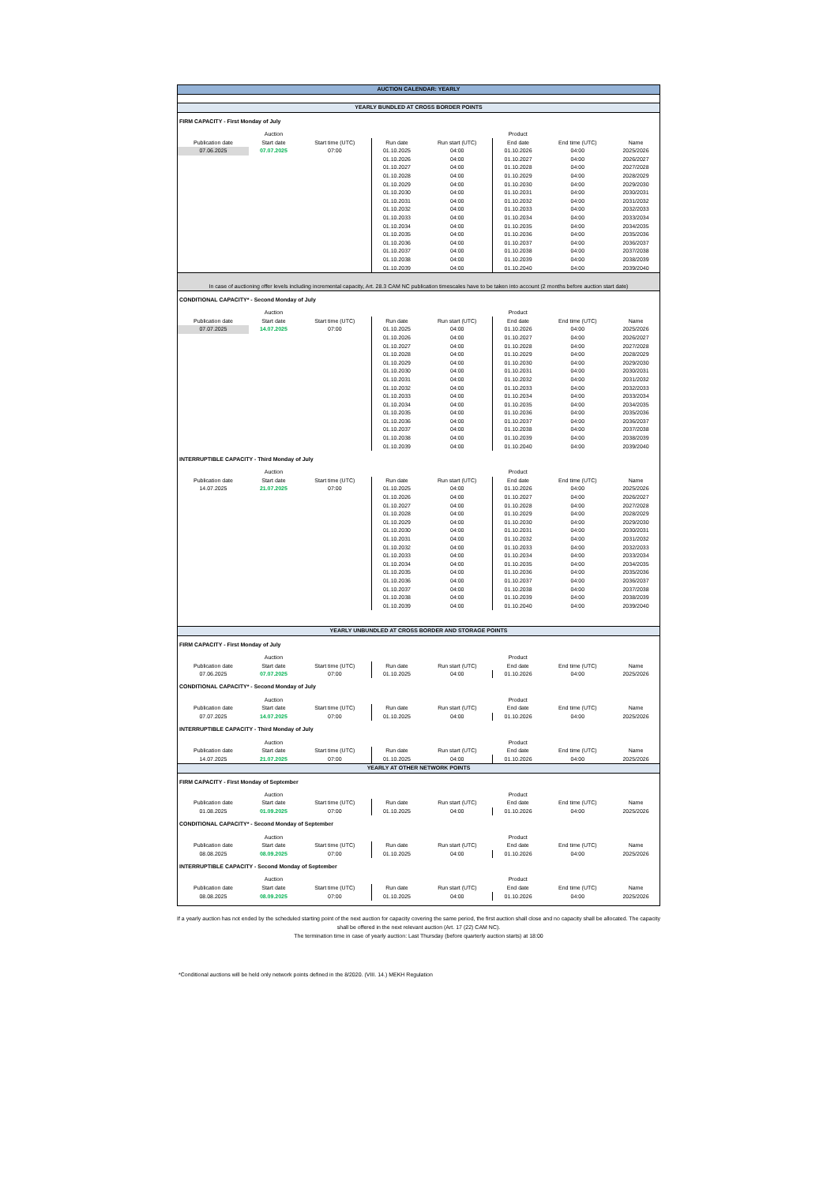| AUCTION CALENDAR: YEARLY | | | | | | | |
| YEARLY BUNDLED AT CROSS BORDER POINTS | | | | | | | |
| FIRM CAPACITY - First Monday of July | | | | | | | |
| | Auction | | | | Product | | |
| Publication date | Start date | Start time (UTC) | Run date | Run start (UTC) | End date | End time (UTC) | Name |
| 07.06.2025 | 07.07.2025 | 07:00 | 01.10.2025 | 04:00 | 01.10.2026 | 04:00 | 2025/2026 |
| | | | 01.10.2026 | 04:00 | 01.10.2027 | 04:00 | 2026/2027 |
| | | | 01.10.2027 | 04:00 | 01.10.2028 | 04:00 | 2027/2028 |
| | | | 01.10.2028 | 04:00 | 01.10.2029 | 04:00 | 2028/2029 |
| | | | 01.10.2029 | 04:00 | 01.10.2030 | 04:00 | 2029/2030 |
| | | | 01.10.2030 | 04:00 | 01.10.2031 | 04:00 | 2030/2031 |
| | | | 01.10.2031 | 04:00 | 01.10.2032 | 04:00 | 2031/2032 |
| | | | 01.10.2032 | 04:00 | 01.10.2033 | 04:00 | 2032/2033 |
| | | | 01.10.2033 | 04:00 | 01.10.2034 | 04:00 | 2033/2034 |
| | | | 01.10.2034 | 04:00 | 01.10.2035 | 04:00 | 2034/2035 |
| | | | 01.10.2035 | 04:00 | 01.10.2036 | 04:00 | 2035/2036 |
| | | | 01.10.2036 | 04:00 | 01.10.2037 | 04:00 | 2036/2037 |
| | | | 01.10.2037 | 04:00 | 01.10.2038 | 04:00 | 2037/2038 |
| | | | 01.10.2038 | 04:00 | 01.10.2039 | 04:00 | 2038/2039 |
| | | | 01.10.2039 | 04:00 | 01.10.2040 | 04:00 | 2039/2040 |
| In case of auctioning offer levels including incremental capacity, Art. 28.3 CAM NC publication timescales have to be taken into account (2 months before auction start date) | | | | | | | |
| CONDITIONAL CAPACITY* - Second Monday of July | | | | | | | |
| | Auction | | | | Product | | |
| Publication date | Start date | Start time (UTC) | Run date | Run start (UTC) | End date | End time (UTC) | Name |
| 07.07.2025 | 14.07.2025 | 07:00 | 01.10.2025 | 04:00 | 01.10.2026 | 04:00 | 2025/2026 |
| | | | 01.10.2026 | 04:00 | 01.10.2027 | 04:00 | 2026/2027 |
| | | | 01.10.2027 | 04:00 | 01.10.2028 | 04:00 | 2027/2028 |
| | | | 01.10.2028 | 04:00 | 01.10.2029 | 04:00 | 2028/2029 |
| | | | 01.10.2029 | 04:00 | 01.10.2030 | 04:00 | 2029/2030 |
| | | | 01.10.2030 | 04:00 | 01.10.2031 | 04:00 | 2030/2031 |
| | | | 01.10.2031 | 04:00 | 01.10.2032 | 04:00 | 2031/2032 |
| | | | 01.10.2032 | 04:00 | 01.10.2033 | 04:00 | 2032/2033 |
| | | | 01.10.2033 | 04:00 | 01.10.2034 | 04:00 | 2033/2034 |
| | | | 01.10.2034 | 04:00 | 01.10.2035 | 04:00 | 2034/2035 |
| | | | 01.10.2035 | 04:00 | 01.10.2036 | 04:00 | 2035/2036 |
| | | | 01.10.2036 | 04:00 | 01.10.2037 | 04:00 | 2036/2037 |
| | | | 01.10.2037 | 04:00 | 01.10.2038 | 04:00 | 2037/2038 |
| | | | 01.10.2038 | 04:00 | 01.10.2039 | 04:00 | 2038/2039 |
| | | | 01.10.2039 | 04:00 | 01.10.2040 | 04:00 | 2039/2040 |
| INTERRUPTIBLE CAPACITY - Third Monday of July | | | | | | | |
| | Auction | | | | Product | | |
| Publication date | Start date | Start time (UTC) | Run date | Run start (UTC) | End date | End time (UTC) | Name |
| 14.07.2025 | 21.07.2025 | 07:00 | 01.10.2025 | 04:00 | 01.10.2026 | 04:00 | 2025/2026 |
| | | | 01.10.2026 | 04:00 | 01.10.2027 | 04:00 | 2026/2027 |
| | | | 01.10.2027 | 04:00 | 01.10.2028 | 04:00 | 2027/2028 |
| | | | 01.10.2028 | 04:00 | 01.10.2029 | 04:00 | 2028/2029 |
| | | | 01.10.2029 | 04:00 | 01.10.2030 | 04:00 | 2029/2030 |
| | | | 01.10.2030 | 04:00 | 01.10.2031 | 04:00 | 2030/2031 |
| | | | 01.10.2031 | 04:00 | 01.10.2032 | 04:00 | 2031/2032 |
| | | | 01.10.2032 | 04:00 | 01.10.2033 | 04:00 | 2032/2033 |
| | | | 01.10.2033 | 04:00 | 01.10.2034 | 04:00 | 2033/2034 |
| | | | 01.10.2034 | 04:00 | 01.10.2035 | 04:00 | 2034/2035 |
| | | | 01.10.2035 | 04:00 | 01.10.2036 | 04:00 | 2035/2036 |
| | | | 01.10.2036 | 04:00 | 01.10.2037 | 04:00 | 2036/2037 |
| | | | 01.10.2037 | 04:00 | 01.10.2038 | 04:00 | 2037/2038 |
| | | | 01.10.2038 | 04:00 | 01.10.2039 | 04:00 | 2038/2039 |
| | | | 01.10.2039 | 04:00 | 01.10.2040 | 04:00 | 2039/2040 |
| YEARLY UNBUNDLED AT CROSS BORDER AND STORAGE POINTS | | | | | | | |
| FIRM CAPACITY - First Monday of July | | | | | | | |
| | Auction | | | | Product | | |
| Publication date | Start date | Start time (UTC) | Run date | Run start (UTC) | End date | End time (UTC) | Name |
| 07.06.2025 | 07.07.2025 | 07:00 | 01.10.2025 | 04:00 | 01.10.2026 | 04:00 | 2025/2026 |
| CONDITIONAL CAPACITY* - Second Monday of July | | | | | | | |
| | Auction | | | | Product | | |
| Publication date | Start date | Start time (UTC) | Run date | Run start (UTC) | End date | End time (UTC) | Name |
| 07.07.2025 | 14.07.2025 | 07:00 | 01.10.2025 | 04:00 | 01.10.2026 | 04:00 | 2025/2026 |
| INTERRUPTIBLE CAPACITY - Third Monday of July | | | | | | | |
| | Auction | | | | Product | | |
| Publication date | Start date | Start time (UTC) | Run date | Run start (UTC) | End date | End time (UTC) | Name |
| 14.07.2025 | 21.07.2025 | 07:00 | 01.10.2025 | 04:00 | 01.10.2026 | 04:00 | 2025/2026 |
| YEARLY AT OTHER NETWORK POINTS | | | | | | | |
| FIRM CAPACITY - First Monday of September | | | | | | | |
| | Auction | | | | Product | | |
| Publication date | Start date | Start time (UTC) | Run date | Run start (UTC) | End date | End time (UTC) | Name |
| 01.08.2025 | 01.09.2025 | 07:00 | 01.10.2025 | 04:00 | 01.10.2026 | 04:00 | 2025/2026 |
| CONDITIONAL CAPACITY* - Second Monday of September | | | | | | | |
| | Auction | | | | Product | | |
| Publication date | Start date | Start time (UTC) | Run date | Run start (UTC) | End date | End time (UTC) | Name |
| 08.08.2025 | 08.09.2025 | 07:00 | 01.10.2025 | 04:00 | 01.10.2026 | 04:00 | 2025/2026 |
| INTERRUPTIBLE CAPACITY - Second Monday of September | | | | | | | |
| | Auction | | | | Product | | |
| Publication date | Start date | Start time (UTC) | Run date | Run start (UTC) | End date | End time (UTC) | Name |
| 08.08.2025 | 08.09.2025 | 07:00 | 01.10.2025 | 04:00 | 01.10.2026 | 04:00 | 2025/2026 |
If a yearly auction has not ended by the scheduled starting point of the next auction for capacity covering the same period, the first auction shall close and no capacity shall be allocated. The capacity shall be offered in the next relevant auction (Art. 17 (22) CAM NC).
The termination time in case of yearly auction: Last Thursday (before quarterly auction starts) at 18:00
*Conditional auctions will be held only network points defined in the 8/2020. (VIII. 14.) MEKH Regulation